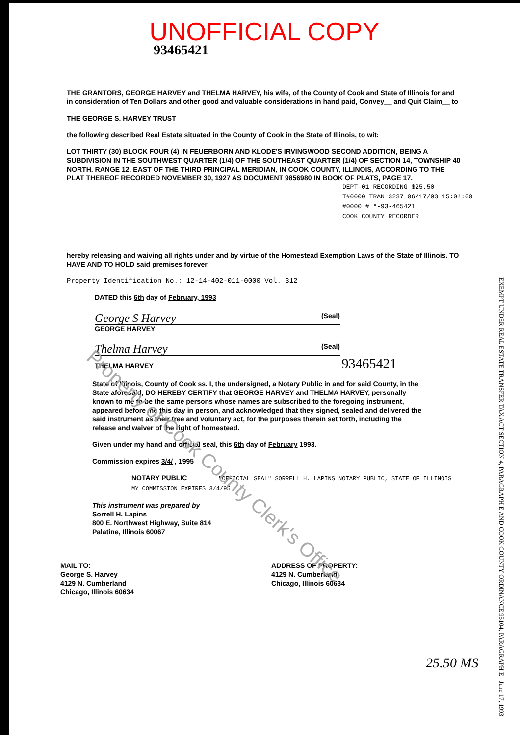UNOFFICIAL COPY
93465421
THE GRANTORS, GEORGE HARVEY and THELMA HARVEY, his wife, of the County of Cook and State of Illinois for and in consideration of Ten Dollars and other good and valuable considerations in hand paid, Convey__ and Quit Claim__ to
THE GEORGE S. HARVEY TRUST
the following described Real Estate situated in the County of Cook in the State of Illinois, to wit:
LOT THIRTY (30) BLOCK FOUR (4) IN FEUERBORN AND KLODE'S IRVINGWOOD SECOND ADDITION, BEING A SUBDIVISION IN THE SOUTHWEST QUARTER (1/4) OF THE SOUTHEAST QUARTER (1/4) OF SECTION 14, TOWNSHIP 40 NORTH, RANGE 12, EAST OF THE THIRD PRINCIPAL MERIDIAN, IN COOK COUNTY, ILLINOIS, ACCORDING TO THE PLAT THEREOF RECORDED NOVEMBER 30, 1927 AS DOCUMENT 9856980 IN BOOK OF PLATS, PAGE 17.
DEPT-01 RECORDING $25.50
T#0000 TRAN 3237 06/17/93 15:04:00
#0000 # *-93-465421
COOK COUNTY RECORDER
hereby releasing and waiving all rights under and by virtue of the Homestead Exemption Laws of the State of Illinois. TO HAVE AND TO HOLD said premises forever.
Property Identification No.: 12-14-402-011-0000 Vol. 312
DATED this 6th day of February, 1993
George S Harvey (Seal)
GEORGE HARVEY
Thelma Harvey (Seal)
THELMA HARVEY 93465421
State of Illinois, County of Cook ss. I, the undersigned, a Notary Public in and for said County, in the State aforesaid, DO HEREBY CERTIFY that GEORGE HARVEY and THELMA HARVEY, personally known to me to be the same persons whose names are subscribed to the foregoing instrument, appeared before me this day in person, and acknowledged that they signed, sealed and delivered the said instrument as their free and voluntary act, for the purposes therein set forth, including the release and waiver of the right of homestead.
Given under my hand and official seal, this 6th day of February 1993.
Commission expires 3/4/ , 1995
NOTARY PUBLIC "OFFICIAL SEAL" SORRELL H. LAPINS NOTARY PUBLIC, STATE OF ILLINOIS MY COMMISSION EXPIRES 3/4/95
This instrument was prepared by
Sorrell H. Lapins
800 E. Northwest Highway, Suite 814
Palatine, Illinois 60067
MAIL TO:
George S. Harvey
4129 N. Cumberland
Chicago, Illinois 60634
ADDRESS OF PROPERTY:
4129 N. Cumberland
Chicago, Illinois 60634
25.50 MS
EXEMPT UNDER REAL ESTATE TRANSFER TAX ACT SECTION 4, PARAGRAPH E AND COOK COUNTY ORDINANCE 95104, PARAGRAPH E June 17, 1993
Property of Cook County Clerk's Office